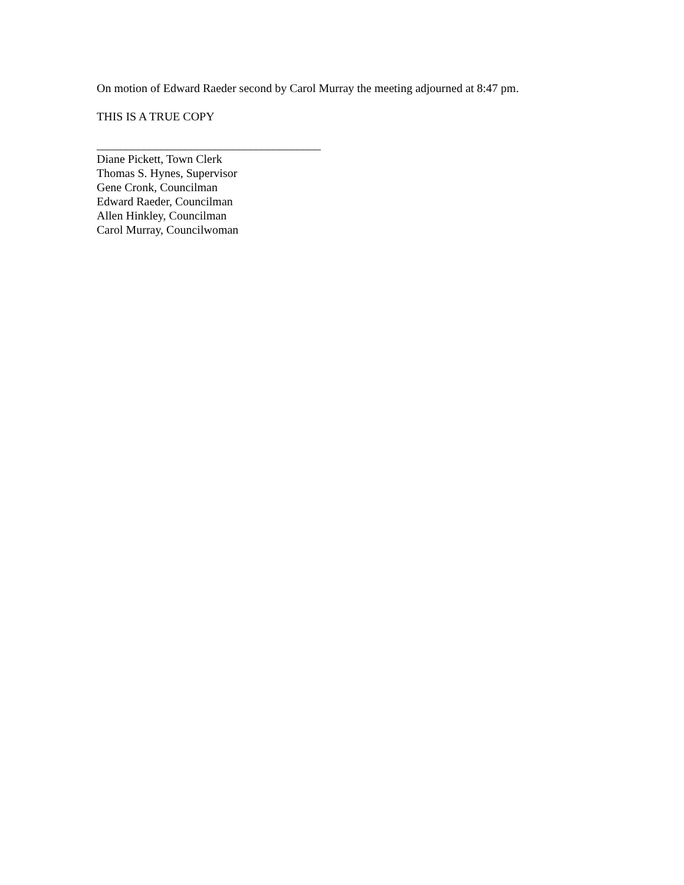On motion of Edward Raeder second by Carol Murray the meeting adjourned at 8:47 pm.
THIS IS A TRUE COPY
______________________________________
Diane Pickett, Town Clerk
Thomas S. Hynes, Supervisor
Gene Cronk, Councilman
Edward Raeder, Councilman
Allen Hinkley, Councilman
Carol Murray, Councilwoman